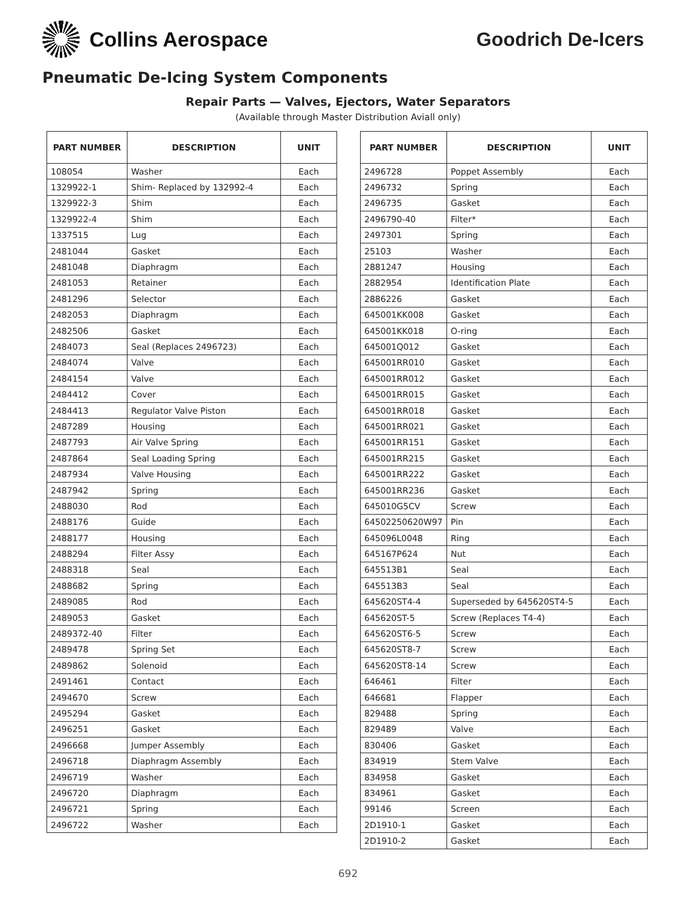Collins Aerospace Goodrich De-Icers
Pneumatic De-Icing System Components
Repair Parts — Valves, Ejectors, Water Separators
(Available through Master Distribution Aviall only)
| PART NUMBER | DESCRIPTION | UNIT |
| --- | --- | --- |
| 108054 | Washer | Each |
| 1329922-1 | Shim- Replaced by 132992-4 | Each |
| 1329922-3 | Shim | Each |
| 1329922-4 | Shim | Each |
| 1337515 | Lug | Each |
| 2481044 | Gasket | Each |
| 2481048 | Diaphragm | Each |
| 2481053 | Retainer | Each |
| 2481296 | Selector | Each |
| 2482053 | Diaphragm | Each |
| 2482506 | Gasket | Each |
| 2484073 | Seal (Replaces 2496723) | Each |
| 2484074 | Valve | Each |
| 2484154 | Valve | Each |
| 2484412 | Cover | Each |
| 2484413 | Regulator Valve Piston | Each |
| 2487289 | Housing | Each |
| 2487793 | Air Valve Spring | Each |
| 2487864 | Seal Loading Spring | Each |
| 2487934 | Valve Housing | Each |
| 2487942 | Spring | Each |
| 2488030 | Rod | Each |
| 2488176 | Guide | Each |
| 2488177 | Housing | Each |
| 2488294 | Filter Assy | Each |
| 2488318 | Seal | Each |
| 2488682 | Spring | Each |
| 2489085 | Rod | Each |
| 2489053 | Gasket | Each |
| 2489372-40 | Filter | Each |
| 2489478 | Spring Set | Each |
| 2489862 | Solenoid | Each |
| 2491461 | Contact | Each |
| 2494670 | Screw | Each |
| 2495294 | Gasket | Each |
| 2496251 | Gasket | Each |
| 2496668 | Jumper Assembly | Each |
| 2496718 | Diaphragm Assembly | Each |
| 2496719 | Washer | Each |
| 2496720 | Diaphragm | Each |
| 2496721 | Spring | Each |
| 2496722 | Washer | Each |
| PART NUMBER | DESCRIPTION | UNIT |
| --- | --- | --- |
| 2496728 | Poppet Assembly | Each |
| 2496732 | Spring | Each |
| 2496735 | Gasket | Each |
| 2496790-40 | Filter* | Each |
| 2497301 | Spring | Each |
| 25103 | Washer | Each |
| 2881247 | Housing | Each |
| 2882954 | Identification Plate | Each |
| 2886226 | Gasket | Each |
| 645001KK008 | Gasket | Each |
| 645001KK018 | O-ring | Each |
| 645001Q012 | Gasket | Each |
| 645001RR010 | Gasket | Each |
| 645001RR012 | Gasket | Each |
| 645001RR015 | Gasket | Each |
| 645001RR018 | Gasket | Each |
| 645001RR021 | Gasket | Each |
| 645001RR151 | Gasket | Each |
| 645001RR215 | Gasket | Each |
| 645001RR222 | Gasket | Each |
| 645001RR236 | Gasket | Each |
| 645010G5CV | Screw | Each |
| 64502250620W97 | Pin | Each |
| 645096L0048 | Ring | Each |
| 645167P624 | Nut | Each |
| 645513B1 | Seal | Each |
| 645513B3 | Seal | Each |
| 645620ST4-4 | Superseded by 645620ST4-5 | Each |
| 645620ST-5 | Screw (Replaces T4-4) | Each |
| 645620ST6-5 | Screw | Each |
| 645620ST8-7 | Screw | Each |
| 645620ST8-14 | Screw | Each |
| 646461 | Filter | Each |
| 646681 | Flapper | Each |
| 829488 | Spring | Each |
| 829489 | Valve | Each |
| 830406 | Gasket | Each |
| 834919 | Stem Valve | Each |
| 834958 | Gasket | Each |
| 834961 | Gasket | Each |
| 99146 | Screen | Each |
| 2D1910-1 | Gasket | Each |
| 2D1910-2 | Gasket | Each |
692